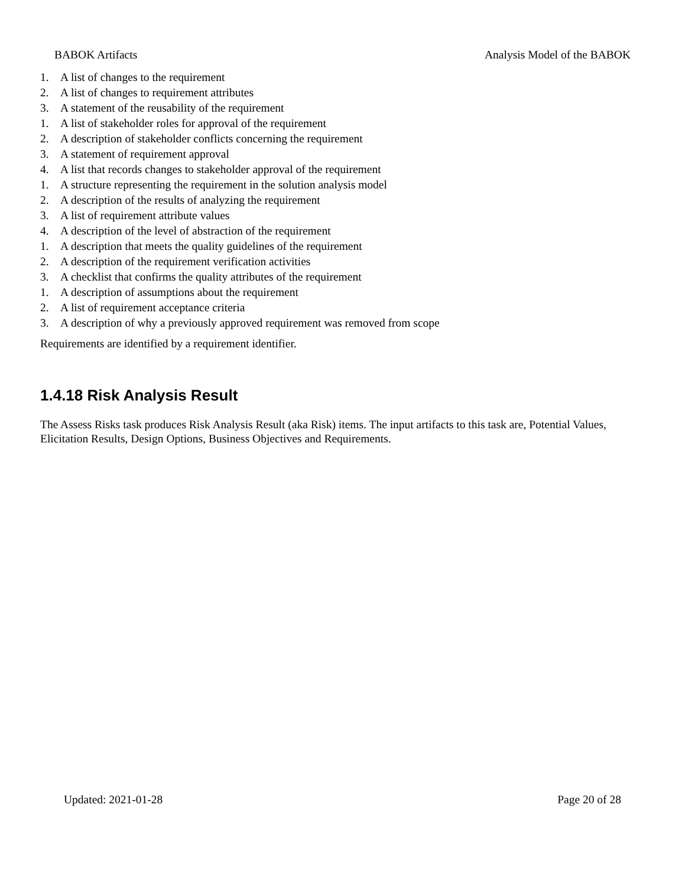BABOK Artifacts Analysis Model of the BABOK
1. A list of changes to the requirement
2. A list of changes to requirement attributes
3. A statement of the reusability of the requirement
1. A list of stakeholder roles for approval of the requirement
2. A description of stakeholder conflicts concerning the requirement
3. A statement of requirement approval
4. A list that records changes to stakeholder approval of the requirement
1. A structure representing the requirement in the solution analysis model
2. A description of the results of analyzing the requirement
3. A list of requirement attribute values
4. A description of the level of abstraction of the requirement
1. A description that meets the quality guidelines of the requirement
2. A description of the requirement verification activities
3. A checklist that confirms the quality attributes of the requirement
1. A description of assumptions about the requirement
2. A list of requirement acceptance criteria
3. A description of why a previously approved requirement was removed from scope
Requirements are identified by a requirement identifier.
1.4.18 Risk Analysis Result
The Assess Risks task produces Risk Analysis Result (aka Risk) items. The input artifacts to this task are, Potential Values, Elicitation Results, Design Options, Business Objectives and Requirements.
Updated: 2021-01-28 Page 20 of 28